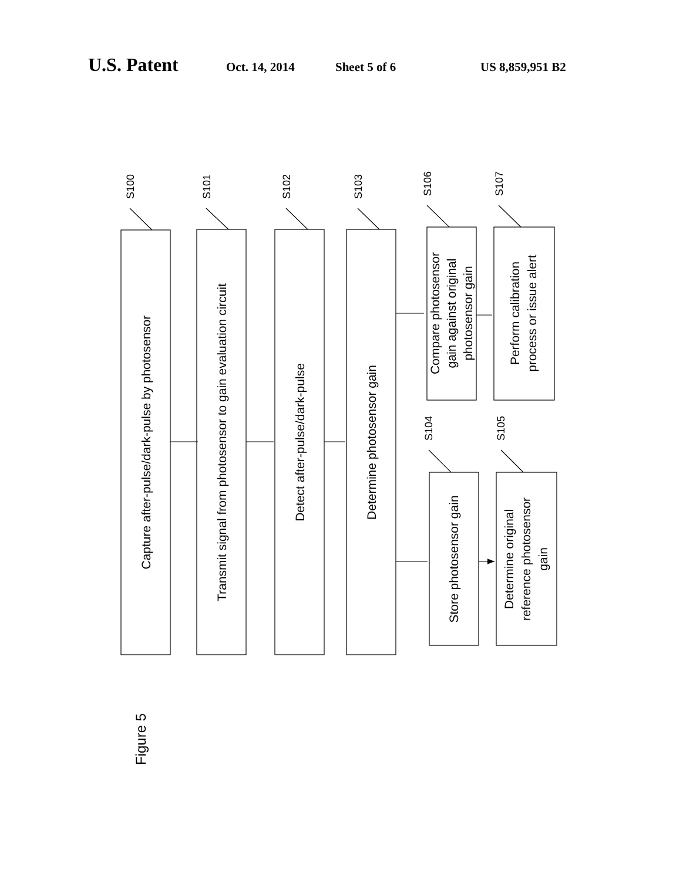U.S. Patent Oct. 14, 2014 Sheet 5 of 6 US 8,859,951 B2
Capture after-pulse/dark-pulse by photosensor
Transmit signal from photosensor to gain evaluation circuit
Detect after-pulse/dark-pulse
Determine photosensor gain
Compare photosensor
gain against original
photosensor gain
Perform calibration
process or issue alert
Store photosensor gain
Determine original
reference photosensor
gain
S100
S101
S102
S103
S106
S107
S104
S105
Figure 5